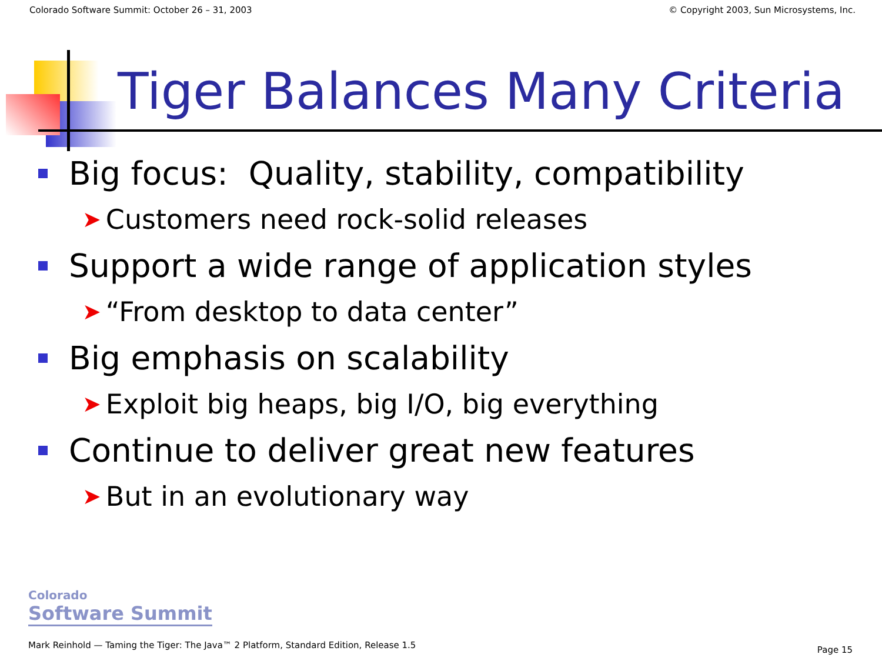Colorado Software Summit: October 26 – 31, 2003 © Copyright 2003, Sun Microsystems, Inc.
Tiger Balances Many Criteria
Big focus: Quality, stability, compatibility
➤ Customers need rock-solid releases
Support a wide range of application styles
➤ “From desktop to data center”
Big emphasis on scalability
➤ Exploit big heaps, big I/O, big everything
Continue to deliver great new features
➤ But in an evolutionary way
Colorado
Software Summit
Mark Reinhold — Taming the Tiger: The Java™ 2 Platform, Standard Edition, Release 1.5 Page 15